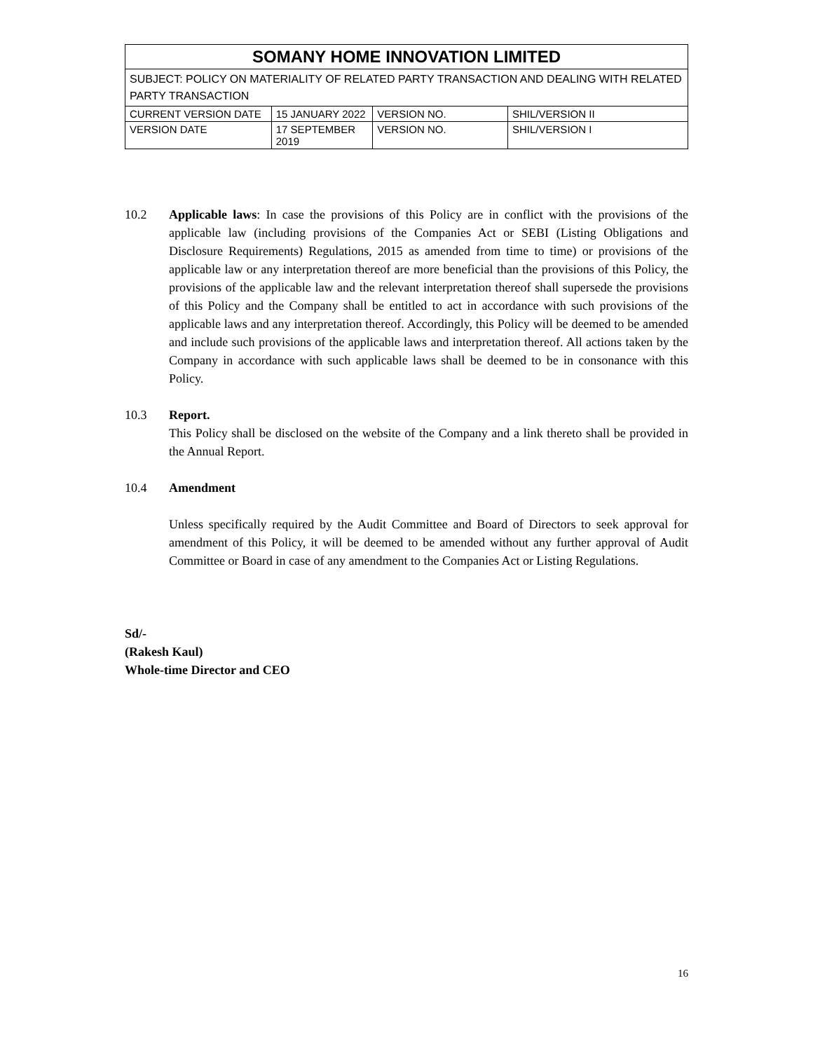| SOMANY HOME INNOVATION LIMITED | | | |
| SUBJECT: POLICY ON MATERIALITY OF RELATED PARTY TRANSACTION AND DEALING WITH RELATED PARTY TRANSACTION | | | |
| CURRENT VERSION DATE | 15 JANUARY 2022 | VERSION NO. | SHIL/VERSION II |
| VERSION DATE | 17 SEPTEMBER 2019 | VERSION NO. | SHIL/VERSION I |
10.2 Applicable laws: In case the provisions of this Policy are in conflict with the provisions of the applicable law (including provisions of the Companies Act or SEBI (Listing Obligations and Disclosure Requirements) Regulations, 2015 as amended from time to time) or provisions of the applicable law or any interpretation thereof are more beneficial than the provisions of this Policy, the provisions of the applicable law and the relevant interpretation thereof shall supersede the provisions of this Policy and the Company shall be entitled to act in accordance with such provisions of the applicable laws and any interpretation thereof. Accordingly, this Policy will be deemed to be amended and include such provisions of the applicable laws and interpretation thereof. All actions taken by the Company in accordance with such applicable laws shall be deemed to be in consonance with this Policy.
10.3 Report.
This Policy shall be disclosed on the website of the Company and a link thereto shall be provided in the Annual Report.
10.4 Amendment
Unless specifically required by the Audit Committee and Board of Directors to seek approval for amendment of this Policy, it will be deemed to be amended without any further approval of Audit Committee or Board in case of any amendment to the Companies Act or Listing Regulations.
Sd/-
(Rakesh Kaul)
Whole-time Director and CEO
16